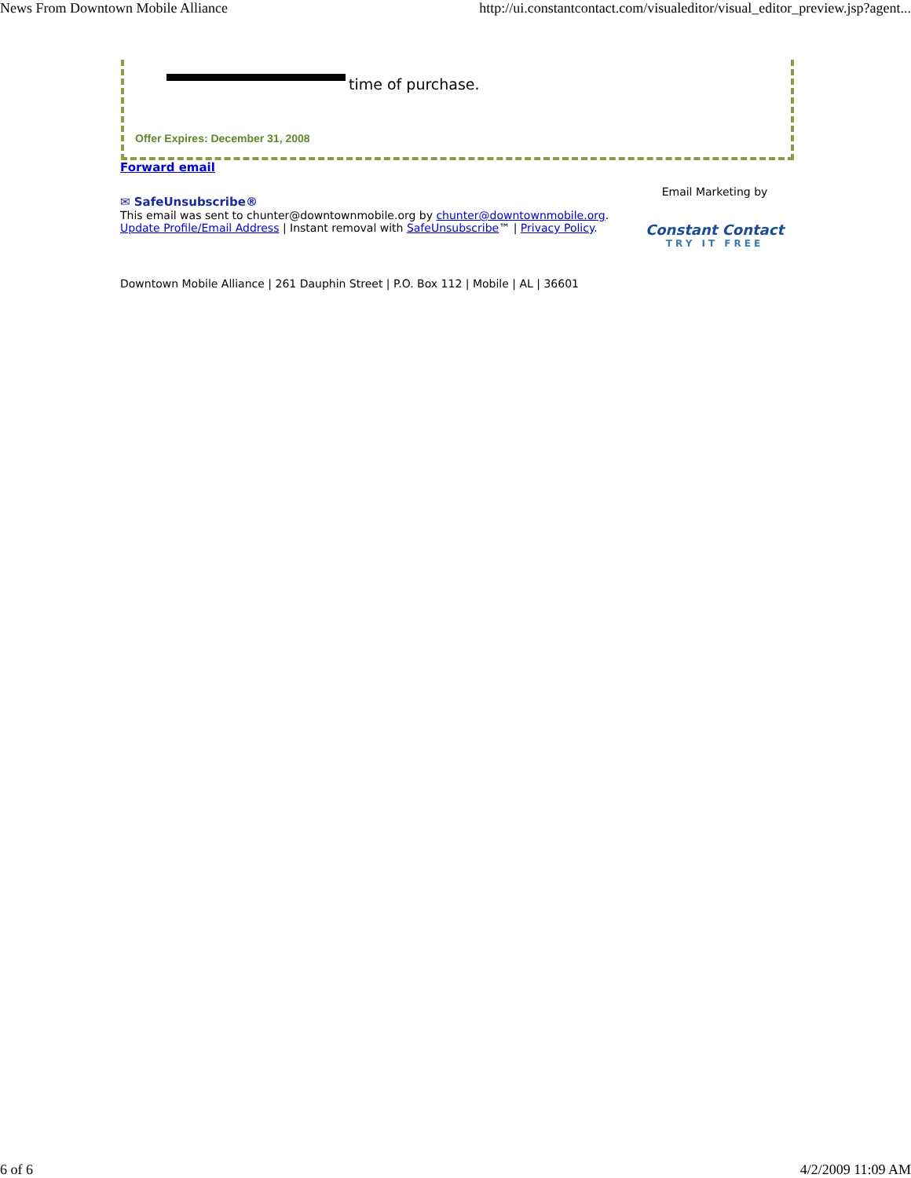News From Downtown Mobile Alliance http://ui.constantcontact.com/visualeditor/visual_editor_preview.jsp?agent...
time of purchase.
Offer Expires: December 31, 2008
Forward email
✉ SafeUnsubscribe®
This email was sent to chunter@downtownmobile.org by chunter@downtownmobile.org.
Update Profile/Email Address | Instant removal with SafeUnsubscribe™ | Privacy Policy.
Email Marketing by
Constant Contact
TRY IT FREE
Downtown Mobile Alliance | 261 Dauphin Street | P.O. Box 112 | Mobile | AL | 36601
6 of 6 4/2/2009 11:09 AM